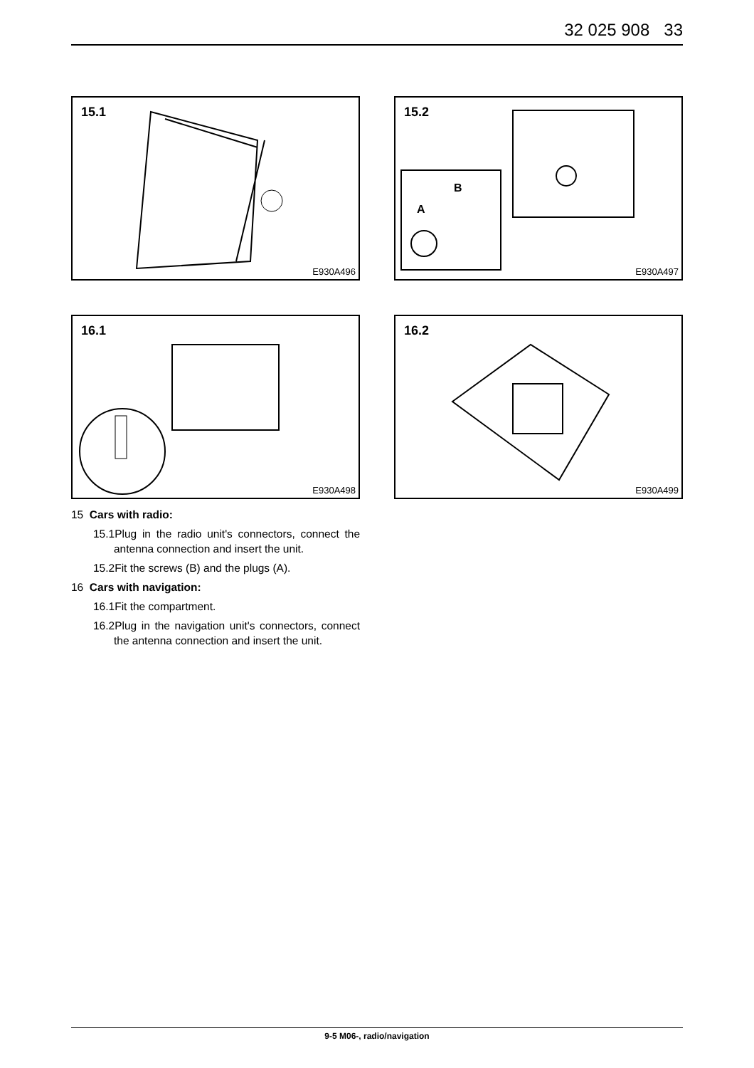32 025 908 33
15.1
E930A496
A
B
15.2
E930A497
16.1
E930A498
16.2
E930A499
15 Cars with radio:
15.1Plug in the radio unit's connectors, connect the antenna connection and insert the unit.
15.2Fit the screws (B) and the plugs (A).
16 Cars with navigation:
16.1Fit the compartment.
16.2Plug in the navigation unit's connectors, connect the antenna connection and insert the unit.
9-5 M06-, radio/navigation